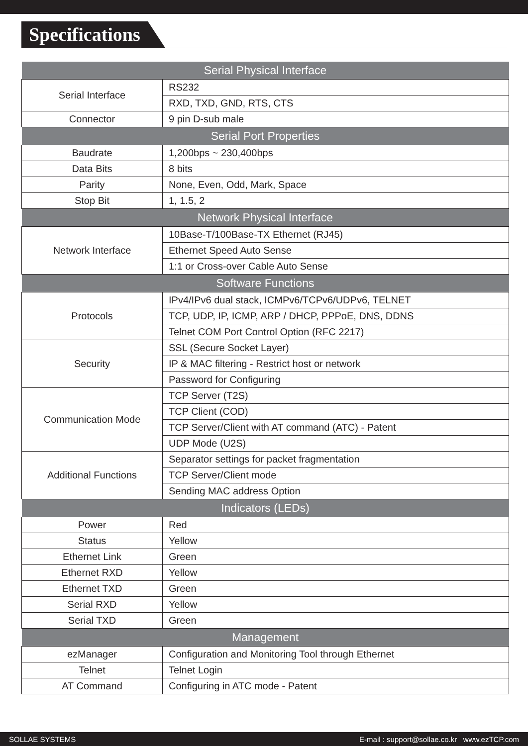Specifications
| Serial Physical Interface | |
| --- | --- |
| Serial Interface | RS232 |
| | RXD, TXD, GND, RTS, CTS |
| Connector | 9 pin D-sub male |
| Serial Port Properties | |
| Baudrate | 1,200bps ~ 230,400bps |
| Data Bits | 8 bits |
| Parity | None, Even, Odd, Mark, Space |
| Stop Bit | 1, 1.5, 2 |
| Network Physical Interface | |
| Network Interface | 10Base-T/100Base-TX Ethernet (RJ45) |
| | Ethernet Speed Auto Sense |
| | 1:1 or Cross-over Cable Auto Sense |
| Software Functions | |
| Protocols | IPv4/IPv6 dual stack, ICMPv6/TCPv6/UDPv6, TELNET |
| | TCP, UDP, IP, ICMP, ARP / DHCP, PPPoE, DNS, DDNS |
| | Telnet COM Port Control Option (RFC 2217) |
| Security | SSL (Secure Socket Layer) |
| | IP & MAC filtering - Restrict host or network |
| | Password for Configuring |
| Communication Mode | TCP Server (T2S) |
| | TCP Client (COD) |
| | TCP Server/Client with AT command (ATC) - Patent |
| | UDP Mode (U2S) |
| Additional Functions | Separator settings for packet fragmentation |
| | TCP Server/Client mode |
| | Sending MAC address Option |
| Indicators (LEDs) | |
| Power | Red |
| Status | Yellow |
| Ethernet Link | Green |
| Ethernet RXD | Yellow |
| Ethernet TXD | Green |
| Serial RXD | Yellow |
| Serial TXD | Green |
| Management | |
| ezManager | Configuration and Monitoring Tool through Ethernet |
| Telnet | Telnet Login |
| AT Command | Configuring in ATC mode - Patent |
SOLLAE SYSTEMS E-mail : support@sollae.co.kr www.ezTCP.com